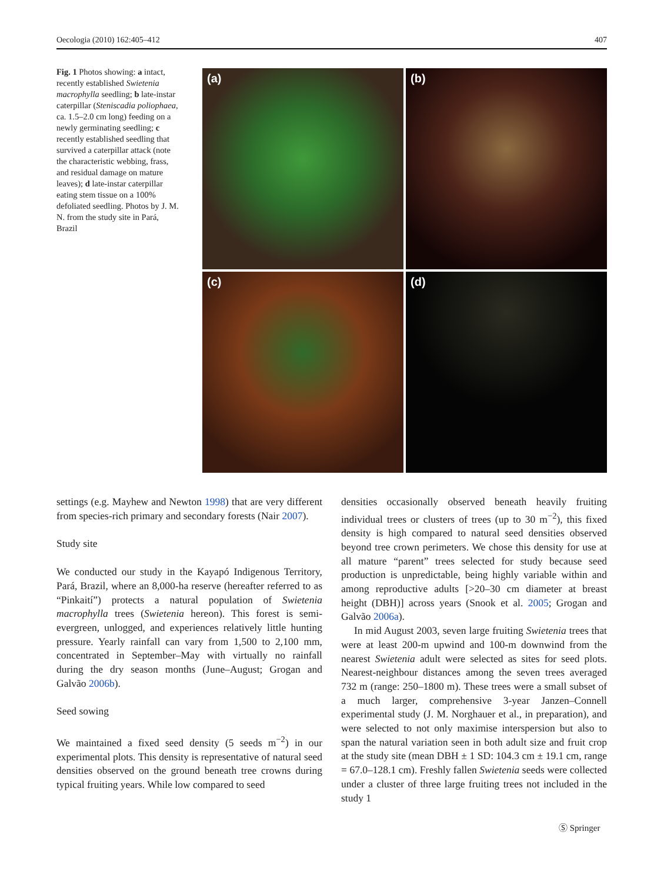Oecologia (2010) 162:405–412 407
Fig. 1 Photos showing: a intact, recently established Swietenia macrophylla seedling; b late-instar caterpillar (Steniscadia poliophaea, ca. 1.5–2.0 cm long) feeding on a newly germinating seedling; c recently established seedling that survived a caterpillar attack (note the characteristic webbing, frass, and residual damage on mature leaves); d late-instar caterpillar eating stem tissue on a 100% defoliated seedling. Photos by J. M. N. from the study site in Pará, Brazil
(a)
(b)
(c)
(d)
settings (e.g. Mayhew and Newton 1998) that are very different from species-rich primary and secondary forests (Nair 2007).
Study site
We conducted our study in the Kayapó Indigenous Territory, Pará, Brazil, where an 8,000-ha reserve (hereafter referred to as “Pinkaití”) protects a natural population of Swietenia macrophylla trees (Swietenia hereon). This forest is semi-evergreen, unlogged, and experiences relatively little hunting pressure. Yearly rainfall can vary from 1,500 to 2,100 mm, concentrated in September–May with virtually no rainfall during the dry season months (June–August; Grogan and Galvão 2006b).
Seed sowing
We maintained a fixed seed density (5 seeds m<sup>−2</sup>) in our experimental plots. This density is representative of natural seed densities observed on the ground beneath tree crowns during typical fruiting years. While low compared to seed
densities occasionally observed beneath heavily fruiting individual trees or clusters of trees (up to 30 m<sup>−2</sup>), this fixed density is high compared to natural seed densities observed beyond tree crown perimeters. We chose this density for use at all mature “parent” trees selected for study because seed production is unpredictable, being highly variable within and among reproductive adults [>20–30 cm diameter at breast height (DBH)] across years (Snook et al. 2005; Grogan and Galvão 2006a).
In mid August 2003, seven large fruiting Swietenia trees that were at least 200-m upwind and 100-m downwind from the nearest Swietenia adult were selected as sites for seed plots. Nearest-neighbour distances among the seven trees averaged 732 m (range: 250–1800 m). These trees were a small subset of a much larger, comprehensive 3-year Janzen–Connell experimental study (J. M. Norghauer et al., in preparation), and were selected to not only maximise interspersion but also to span the natural variation seen in both adult size and fruit crop at the study site (mean DBH ± 1 SD: 104.3 cm ± 19.1 cm, range = 67.0–128.1 cm). Freshly fallen Swietenia seeds were collected under a cluster of three large fruiting trees not included in the study 1
Ⓢ Springer